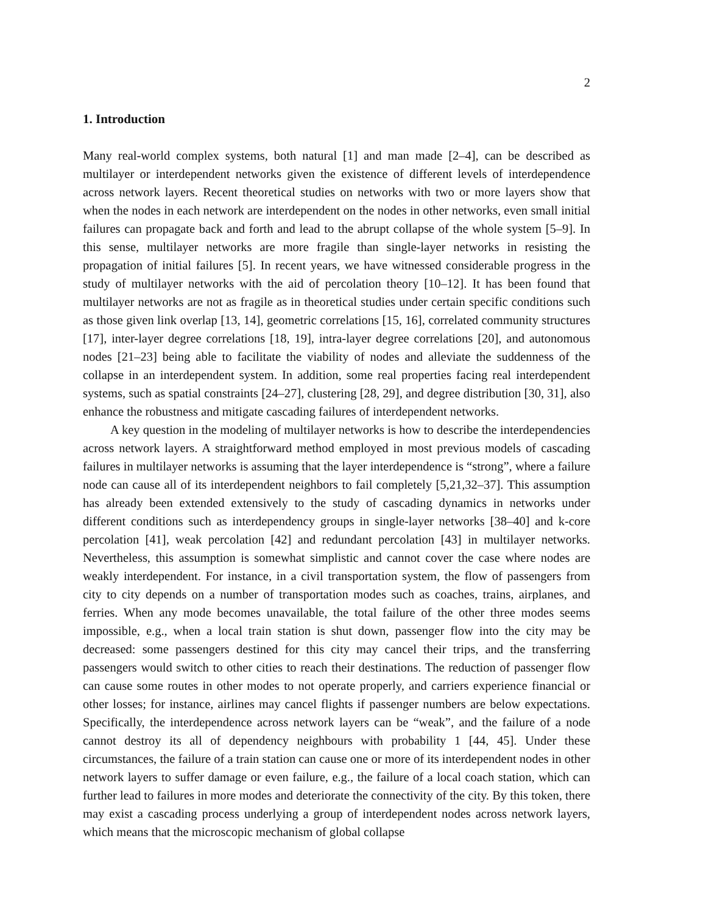2
1. Introduction
Many real-world complex systems, both natural [1] and man made [2–4], can be described as multilayer or interdependent networks given the existence of different levels of interdependence across network layers. Recent theoretical studies on networks with two or more layers show that when the nodes in each network are interdependent on the nodes in other networks, even small initial failures can propagate back and forth and lead to the abrupt collapse of the whole system [5–9]. In this sense, multilayer networks are more fragile than single-layer networks in resisting the propagation of initial failures [5]. In recent years, we have witnessed considerable progress in the study of multilayer networks with the aid of percolation theory [10–12]. It has been found that multilayer networks are not as fragile as in theoretical studies under certain specific conditions such as those given link overlap [13, 14], geometric correlations [15, 16], correlated community structures [17], inter-layer degree correlations [18, 19], intra-layer degree correlations [20], and autonomous nodes [21–23] being able to facilitate the viability of nodes and alleviate the suddenness of the collapse in an interdependent system. In addition, some real properties facing real interdependent systems, such as spatial constraints [24–27], clustering [28, 29], and degree distribution [30, 31], also enhance the robustness and mitigate cascading failures of interdependent networks.
A key question in the modeling of multilayer networks is how to describe the interdependencies across network layers. A straightforward method employed in most previous models of cascading failures in multilayer networks is assuming that the layer interdependence is “strong”, where a failure node can cause all of its interdependent neighbors to fail completely [5,21,32–37]. This assumption has already been extended extensively to the study of cascading dynamics in networks under different conditions such as interdependency groups in single-layer networks [38–40] and k-core percolation [41], weak percolation [42] and redundant percolation [43] in multilayer networks. Nevertheless, this assumption is somewhat simplistic and cannot cover the case where nodes are weakly interdependent. For instance, in a civil transportation system, the flow of passengers from city to city depends on a number of transportation modes such as coaches, trains, airplanes, and ferries. When any mode becomes unavailable, the total failure of the other three modes seems impossible, e.g., when a local train station is shut down, passenger flow into the city may be decreased: some passengers destined for this city may cancel their trips, and the transferring passengers would switch to other cities to reach their destinations. The reduction of passenger flow can cause some routes in other modes to not operate properly, and carriers experience financial or other losses; for instance, airlines may cancel flights if passenger numbers are below expectations. Specifically, the interdependence across network layers can be “weak”, and the failure of a node cannot destroy its all of dependency neighbours with probability 1 [44, 45]. Under these circumstances, the failure of a train station can cause one or more of its interdependent nodes in other network layers to suffer damage or even failure, e.g., the failure of a local coach station, which can further lead to failures in more modes and deteriorate the connectivity of the city. By this token, there may exist a cascading process underlying a group of interdependent nodes across network layers, which means that the microscopic mechanism of global collapse